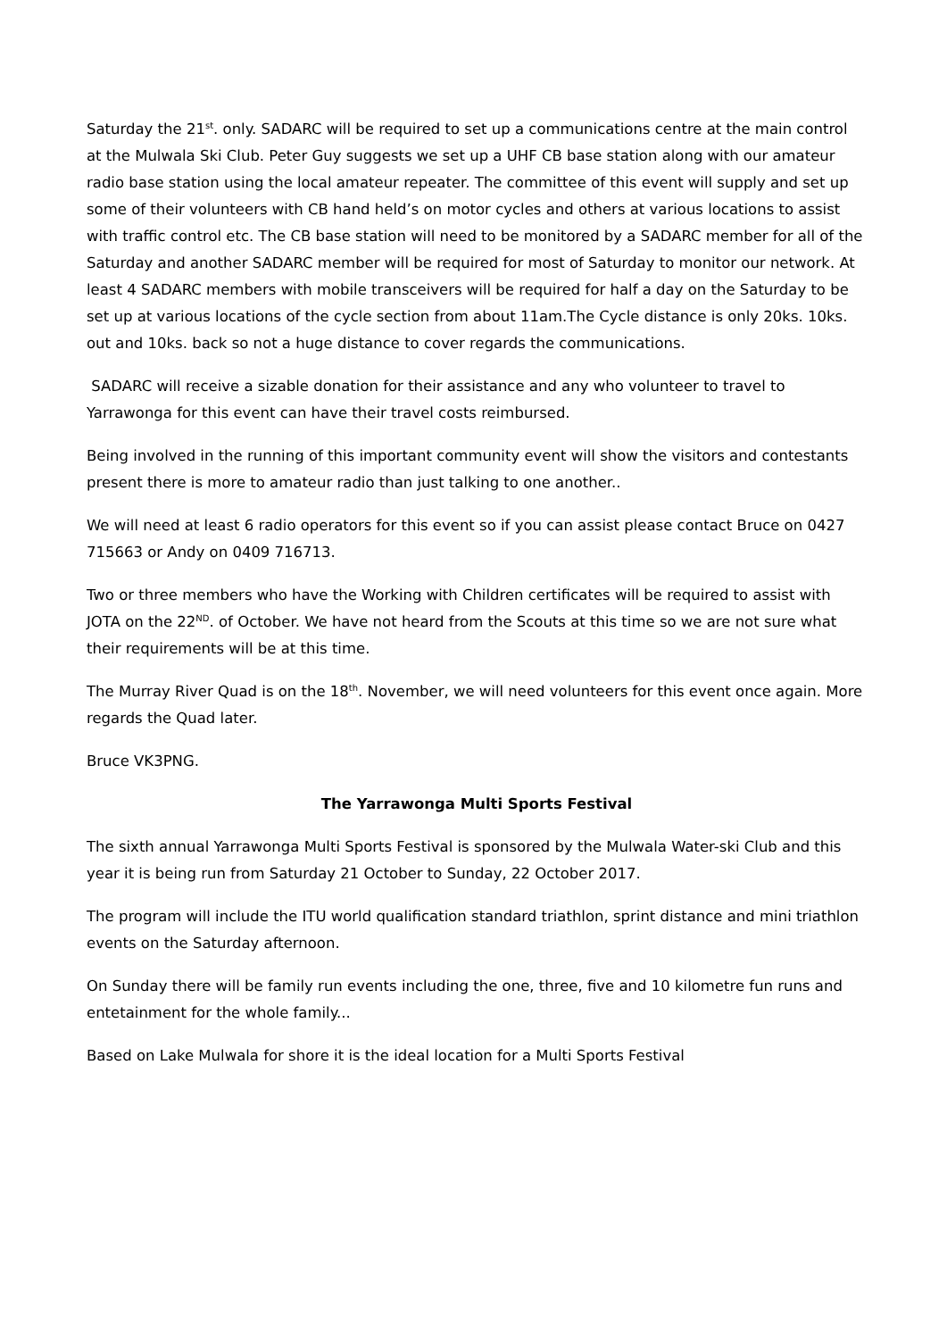Saturday the 21<sup>st</sup>. only. SADARC will be required to set up a communications centre at the main control at the Mulwala Ski Club. Peter Guy suggests we set up a UHF CB base station along with our amateur radio base station using the local amateur repeater. The committee of this event will supply and set up some of their volunteers with CB hand held’s on motor cycles and others at various locations to assist with traffic control etc. The CB base station will need to be monitored by a SADARC member for all of the Saturday and another SADARC member will be required for most of Saturday to monitor our network. At least 4 SADARC members with mobile transceivers will be required for half a day on the Saturday to be set up at various locations of the cycle section from about 11am.The Cycle distance is only 20ks. 10ks. out and 10ks. back so not a huge distance to cover regards the communications.
SADARC will receive a sizable donation for their assistance and any who volunteer to travel to Yarrawonga for this event can have their travel costs reimbursed.
Being involved in the running of this important community event will show the visitors and contestants present there is more to amateur radio than just talking to one another..
We will need at least 6 radio operators for this event so if you can assist please contact Bruce on 0427 715663 or Andy on 0409 716713.
Two or three members who have the Working with Children certificates will be required to assist with JOTA on the 22<sup>ND</sup>. of October. We have not heard from the Scouts at this time so we are not sure what their requirements will be at this time.
The Murray River Quad is on the 18<sup>th</sup>. November, we will need volunteers for this event once again. More regards the Quad later.
Bruce VK3PNG.
The Yarrawonga Multi Sports Festival
The sixth annual Yarrawonga Multi Sports Festival is sponsored by the Mulwala Water-ski Club and this year it is being run from Saturday 21 October to Sunday, 22 October 2017.
The program will include the ITU world qualification standard triathlon, sprint distance and mini triathlon events on the Saturday afternoon.
On Sunday there will be family run events including the one, three, five and 10 kilometre fun runs and entetainment for the whole family...
Based on Lake Mulwala for shore it is the ideal location for a Multi Sports Festival